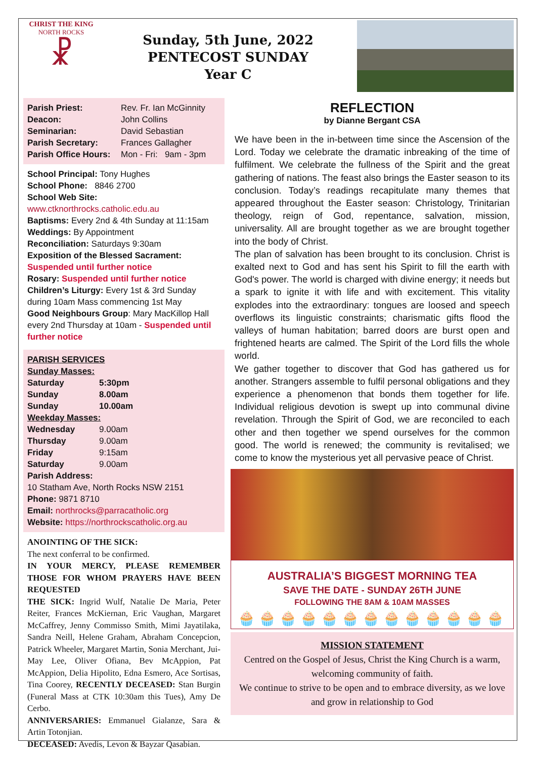CHRIST THE KING
NORTH ROCKS
☧
Sunday, 5th June, 2022
PENTECOST SUNDAY
Year C
| Parish Priest: | Rev. Fr. Ian McGinnity |
| Deacon: | John Collins |
| Seminarian: | David Sebastian |
| Parish Secretary: | Frances Gallagher |
| Parish Office Hours: | Mon - Fri: 9am - 3pm |
School Principal: Tony Hughes
School Phone: 8846 2700
School Web Site:
www.ctknorthrocks.catholic.edu.au
Baptisms: Every 2nd & 4th Sunday at 11:15am
Weddings: By Appointment
Reconciliation: Saturdays 9:30am
Exposition of the Blessed Sacrament: Suspended until further notice
Rosary: Suspended until further notice
Children’s Liturgy: Every 1st & 3rd Sunday during 10am Mass commencing 1st May
Good Neighbours Group: Mary MacKillop Hall every 2nd Thursday at 10am - Suspended until further notice
PARISH SERVICES
Sunday Masses:
| Saturday | 5:30pm |
| Sunday | 8.00am |
| Sunday | 10.00am |
| Weekday Masses: | |
| Wednesday | 9.00am |
| Thursday | 9.00am |
| Friday | 9:15am |
| Saturday | 9.00am |
Parish Address:
10 Statham Ave, North Rocks NSW 2151
Phone: 9871 8710
Email: northrocks@parracatholic.org
Website: https://northrockscatholic.org.au
ANOINTING OF THE SICK:
The next conferral to be confirmed.
IN YOUR MERCY, PLEASE REMEMBER THOSE FOR WHOM PRAYERS HAVE BEEN REQUESTED
THE SICK: Ingrid Wulf, Natalie De Maria, Peter Reiter, Frances McKiernan, Eric Vaughan, Margaret McCaffrey, Jenny Commisso Smith, Mimi Jayatilaka, Sandra Neill, Helene Graham, Abraham Concepcion, Patrick Wheeler, Margaret Martin, Sonia Merchant, Jui-May Lee, Oliver Ofiana, Bev McAppion, Pat McAppion, Delia Hipolito, Edna Esmero, Ace Sortisas, Tina Coorey, RECENTLY DECEASED: Stan Burgin (Funeral Mass at CTK 10:30am this Tues), Amy De Cerbo.
ANNIVERSARIES: Emmanuel Gialanze, Sara & Artin Totonjian.
DECEASED: Avedis, Levon & Bayzar Qasabian.
REFLECTION
by Dianne Bergant CSA
We have been in the in-between time since the Ascension of the Lord. Today we celebrate the dramatic inbreaking of the time of fulfilment. We celebrate the fullness of the Spirit and the great gathering of nations. The feast also brings the Easter season to its conclusion. Today’s readings recapitulate many themes that appeared throughout the Easter season: Christology, Trinitarian theology, reign of God, repentance, salvation, mission, universality. All are brought together as we are brought together into the body of Christ.
The plan of salvation has been brought to its conclusion. Christ is exalted next to God and has sent his Spirit to fill the earth with God's power. The world is charged with divine energy; it needs but a spark to ignite it with life and with excitement. This vitality explodes into the extraordinary: tongues are loosed and speech overflows its linguistic constraints; charismatic gifts flood the valleys of human habitation; barred doors are burst open and frightened hearts are calmed. The Spirit of the Lord fills the whole world.
We gather together to discover that God has gathered us for another. Strangers assemble to fulfil personal obligations and they experience a phenomenon that bonds them together for life. Individual religious devotion is swept up into communal divine revelation. Through the Spirit of God, we are reconciled to each other and then together we spend ourselves for the common good. The world is renewed; the community is revitalised; we come to know the mysterious yet all pervasive peace of Christ.
AUSTRALIA’S BIGGEST MORNING TEA
SAVE THE DATE - SUNDAY 26TH JUNE
FOLLOWING THE 8AM & 10AM MASSES
🧁🧁🧁🧁🧁🧁🧁🧁🧁🧁🧁🧁🧁
MISSION STATEMENT
Centred on the Gospel of Jesus, Christ the King Church is a warm, welcoming community of faith.
We continue to strive to be open and to embrace diversity, as we love and grow in relationship to God